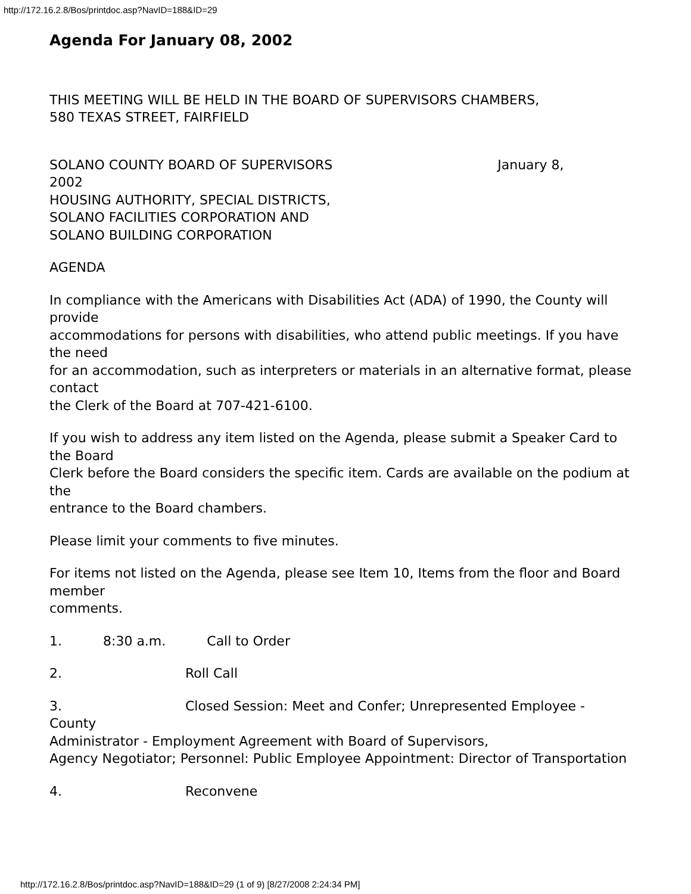http://172.16.2.8/Bos/printdoc.asp?NavID=188&ID=29
Agenda For January 08, 2002
THIS MEETING WILL BE HELD IN THE BOARD OF SUPERVISORS CHAMBERS,
580 TEXAS STREET, FAIRFIELD
SOLANO COUNTY BOARD OF SUPERVISORS January 8,
2002
HOUSING AUTHORITY, SPECIAL DISTRICTS,
SOLANO FACILITIES CORPORATION AND
SOLANO BUILDING CORPORATION
AGENDA
In compliance with the Americans with Disabilities Act (ADA) of 1990, the County will provide
accommodations for persons with disabilities, who attend public meetings. If you have the need
for an accommodation, such as interpreters or materials in an alternative format, please contact
the Clerk of the Board at 707-421-6100.
If you wish to address any item listed on the Agenda, please submit a Speaker Card to the Board
Clerk before the Board considers the specific item. Cards are available on the podium at the
entrance to the Board chambers.
Please limit your comments to five minutes.
For items not listed on the Agenda, please see Item 10, Items from the floor and Board member
comments.
1. 8:30 a.m. Call to Order
2. Roll Call
3. Closed Session: Meet and Confer; Unrepresented Employee - County
Administrator - Employment Agreement with Board of Supervisors,
Agency Negotiator; Personnel: Public Employee Appointment: Director of Transportation
4. Reconvene
http://172.16.2.8/Bos/printdoc.asp?NavID=188&ID=29 (1 of 9) [8/27/2008 2:24:34 PM]